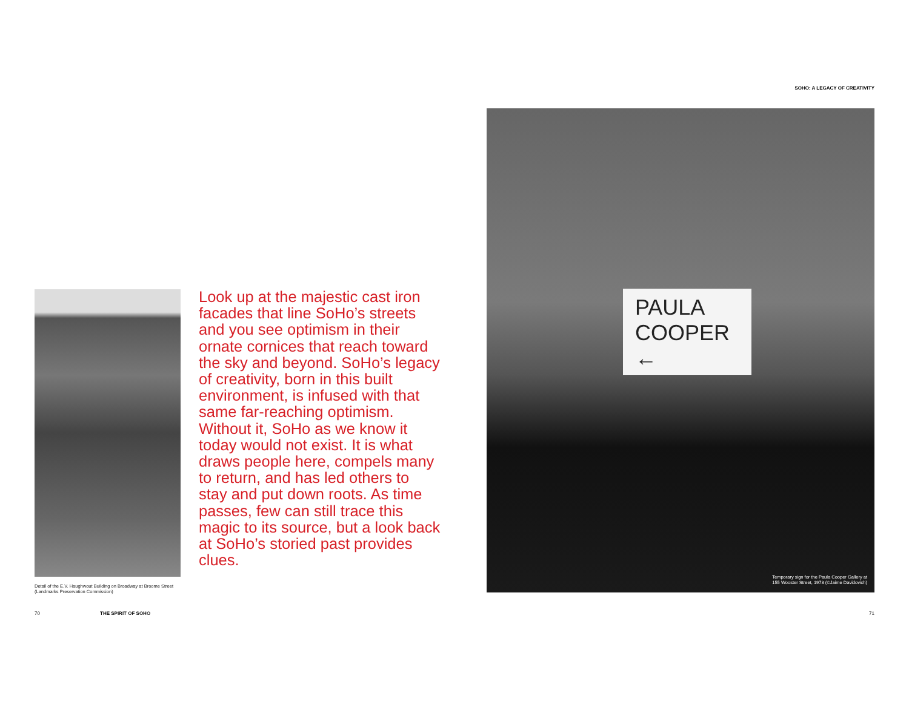Look up at the majestic cast iron facades that line SoHo’s streets and you see optimism in their ornate cornices that reach toward the sky and beyond. SoHo’s legacy of creativity, born in this built environment, is infused with that same far-reaching optimism. Without it, SoHo as we know it today would not exist. It is what draws people here, compels many to return, and has led others to stay and put down roots. As time passes, few can still trace this magic to its source, but a look back at SoHo’s storied past provides clues.
Detail of the E.V. Haughwout Building on Broadway at Broome Street (Landmarks Preservation Commission)
70 THE SPIRIT OF SOHO
SOHO: A LEGACY OF CREATIVITY
PAULA
COOPER
←
Temporary sign for the Paula Cooper Gallery at
155 Wooster Street, 1973 (©Jaime Davidovich)
71